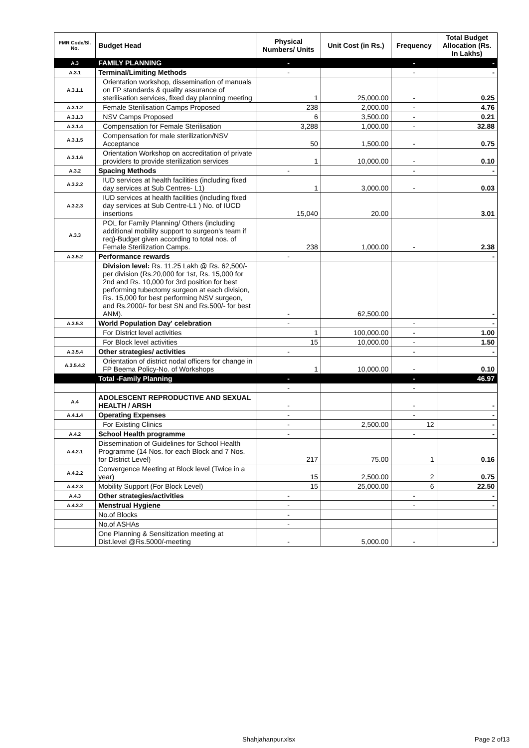| FMR Code/Sl. No. | Budget Head | Physical Numbers/ Units | Unit Cost (in Rs.) | Frequency | Total Budget Allocation (Rs. In Lakhs) |
| --- | --- | --- | --- | --- | --- |
| A.3 | FAMILY PLANNING | - | | - | - |
| A.3.1 | Terminal/Limiting Methods | - | | - | - |
| A.3.1.1 | Orientation workshop, dissemination of manuals on FP standards & quality assurance of sterilisation services, fixed day planning meeting | 1 | 25,000.00 | - | 0.25 |
| A.3.1.2 | Female Sterilisation Camps Proposed | 238 | 2,000.00 | - | 4.76 |
| A.3.1.3 | NSV Camps Proposed | 6 | 3,500.00 | - | 0.21 |
| A.3.1.4 | Compensation for Female Sterilisation | 3,288 | 1,000.00 | - | 32.88 |
| A.3.1.5 | Compensation for male sterilization/NSV Acceptance | 50 | 1,500.00 | - | 0.75 |
| A.3.1.6 | Orientation Workshop on accreditation of private providers to provide sterilization services | 1 | 10,000.00 | - | 0.10 |
| A.3.2 | Spacing Methods | - | | - | - |
| A.3.2.2 | IUD services at health facilities (including fixed day services at Sub Centres- L1) | 1 | 3,000.00 | - | 0.03 |
| A.3.2.3 | IUD services at health facilities (including fixed day services at Sub Centre-L1 ) No. of IUCD insertions | 15,040 | 20.00 | | 3.01 |
| A.3.3 | POL for Family Planning/ Others (including additional mobility support to surgeon's team if req)-Budget given according to total nos. of Female Sterilization Camps. | 238 | 1,000.00 | - | 2.38 |
| A.3.5.2 | Performance rewards | - | | | - |
| | Division level: Rs. 11.25 Lakh @ Rs. 62,500/- per division (Rs.20,000 for 1st, Rs. 15,000 for 2nd and Rs. 10,000 for 3rd position for best performing tubectomy surgeon at each division, Rs. 15,000 for best performing NSV surgeon, and Rs.2000/- for best SN and Rs.500/- for best ANM). | - | 62,500.00 | | - |
| A.3.5.3 | World Population Day' celebration | - | | - | - |
| | For District level activities | 1 | 100,000.00 | - | 1.00 |
| | For Block level activities | 15 | 10,000.00 | - | 1.50 |
| A.3.5.4 | Other strategies/ activities | - | | - | - |
| A.3.5.4.2 | Orientation of district nodal officers for change in FP Beema Policy-No. of Workshops | 1 | 10,000.00 | - | 0.10 |
| | Total -Family Planning | - | | - | 46.97 |
| | | - | | - | |
| A.4 | ADOLESCENT REPRODUCTIVE AND SEXUAL HEALTH / ARSH | - | | - | - |
| A.4.1.4 | Operating Expenses | - | | - | - |
| | For Existing Clinics | - | 2,500.00 | 12 | - |
| A.4.2 | School Health programme | - | | - | - |
| A.4.2.1 | Dissemination of Guidelines for School Health Programme (14 Nos. for each Block and 7 Nos. for District Level) | 217 | 75.00 | 1 | 0.16 |
| A.4.2.2 | Convergence Meeting at Block level (Twice in a year) | 15 | 2,500.00 | 2 | 0.75 |
| A.4.2.3 | Mobility Support (For Block Level) | 15 | 25,000.00 | 6 | 22.50 |
| A.4.3 | Other strategies/activities | - | | - | - |
| A.4.3.2 | Menstrual Hygiene | - | | - | - |
| | No.of Blocks | - | | | |
| | No.of ASHAs | - | | | |
| | One Planning & Sensitization meeting at Dist.level @Rs.5000/-meeting | - | 5,000.00 | - | - |
Shahjahanpur.xlsx Page 2 of13